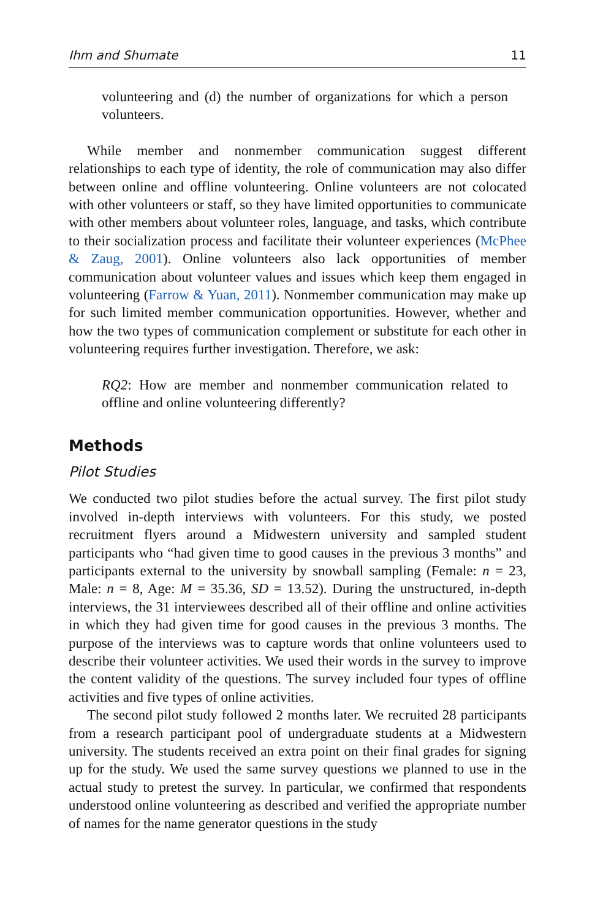Ihm and Shumate 11
volunteering and (d) the number of organizations for which a person volunteers.
While member and nonmember communication suggest different relationships to each type of identity, the role of communication may also differ between online and offline volunteering. Online volunteers are not colocated with other volunteers or staff, so they have limited opportunities to communicate with other members about volunteer roles, language, and tasks, which contribute to their socialization process and facilitate their volunteer experiences (McPhee & Zaug, 2001). Online volunteers also lack opportunities of member communication about volunteer values and issues which keep them engaged in volunteering (Farrow & Yuan, 2011). Nonmember communication may make up for such limited member communication opportunities. However, whether and how the two types of communication complement or substitute for each other in volunteering requires further investigation. Therefore, we ask:
RQ2: How are member and nonmember communication related to offline and online volunteering differently?
Methods
Pilot Studies
We conducted two pilot studies before the actual survey. The first pilot study involved in-depth interviews with volunteers. For this study, we posted recruitment flyers around a Midwestern university and sampled student participants who “had given time to good causes in the previous 3 months” and participants external to the university by snowball sampling (Female: n = 23, Male: n = 8, Age: M = 35.36, SD = 13.52). During the unstructured, in-depth interviews, the 31 interviewees described all of their offline and online activities in which they had given time for good causes in the previous 3 months. The purpose of the interviews was to capture words that online volunteers used to describe their volunteer activities. We used their words in the survey to improve the content validity of the questions. The survey included four types of offline activities and five types of online activities.
The second pilot study followed 2 months later. We recruited 28 participants from a research participant pool of undergraduate students at a Midwestern university. The students received an extra point on their final grades for signing up for the study. We used the same survey questions we planned to use in the actual study to pretest the survey. In particular, we confirmed that respondents understood online volunteering as described and verified the appropriate number of names for the name generator questions in the study